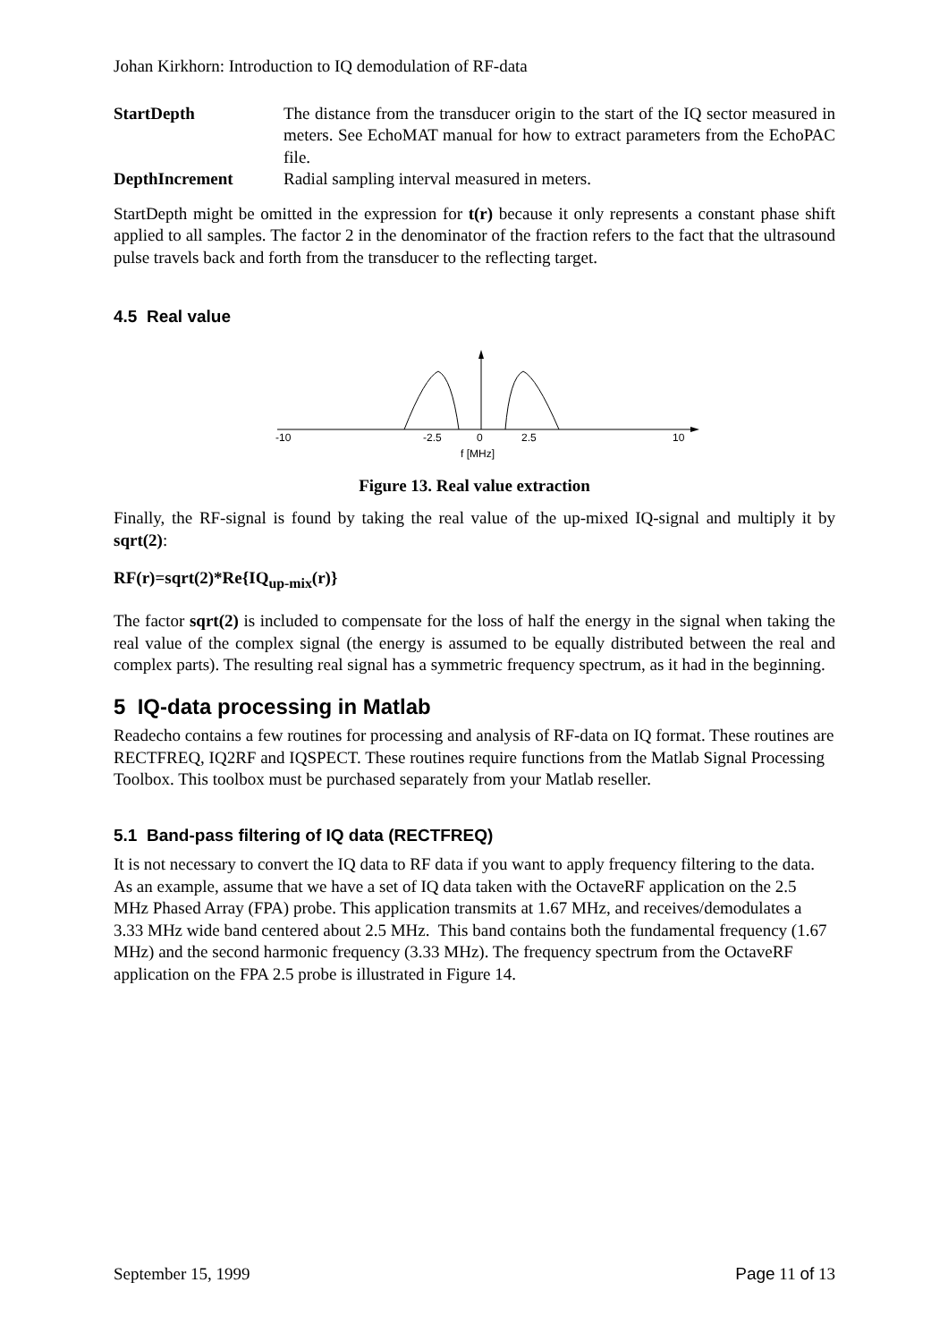Johan Kirkhorn: Introduction to IQ demodulation of RF-data
StartDepth
The distance from the transducer origin to the start of the IQ sector measured in meters. See EchoMAT manual for how to extract parameters from the EchoPAC file.
DepthIncrement
Radial sampling interval measured in meters.
StartDepth might be omitted in the expression for t(r) because it only represents a constant phase shift applied to all samples. The factor 2 in the denominator of the fraction refers to the fact that the ultrasound pulse travels back and forth from the transducer to the reflecting target.
4.5 Real value
-10
-2.5
0
2.5
10
f [MHz]
Figure 13. Real value extraction
Finally, the RF-signal is found by taking the real value of the up-mixed IQ-signal and multiply it by sqrt(2):
RF(r)=sqrt(2)*Re{IQ<sub>up-mix</sub>(r)}
The factor sqrt(2) is included to compensate for the loss of half the energy in the signal when taking the real value of the complex signal (the energy is assumed to be equally distributed between the real and complex parts). The resulting real signal has a symmetric frequency spectrum, as it had in the beginning.
5 IQ-data processing in Matlab
Readecho contains a few routines for processing and analysis of RF-data on IQ format. These routines are RECTFREQ, IQ2RF and IQSPECT. These routines require functions from the Matlab Signal Processing Toolbox. This toolbox must be purchased separately from your Matlab reseller.
5.1 Band-pass filtering of IQ data (RECTFREQ)
It is not necessary to convert the IQ data to RF data if you want to apply frequency filtering to the data. As an example, assume that we have a set of IQ data taken with the OctaveRF application on the 2.5 MHz Phased Array (FPA) probe. This application transmits at 1.67 MHz, and receives/demodulates a 3.33 MHz wide band centered about 2.5 MHz. This band contains both the fundamental frequency (1.67 MHz) and the second harmonic frequency (3.33 MHz). The frequency spectrum from the OctaveRF application on the FPA 2.5 probe is illustrated in Figure 14.
September 15, 1999 Page 11 of 13